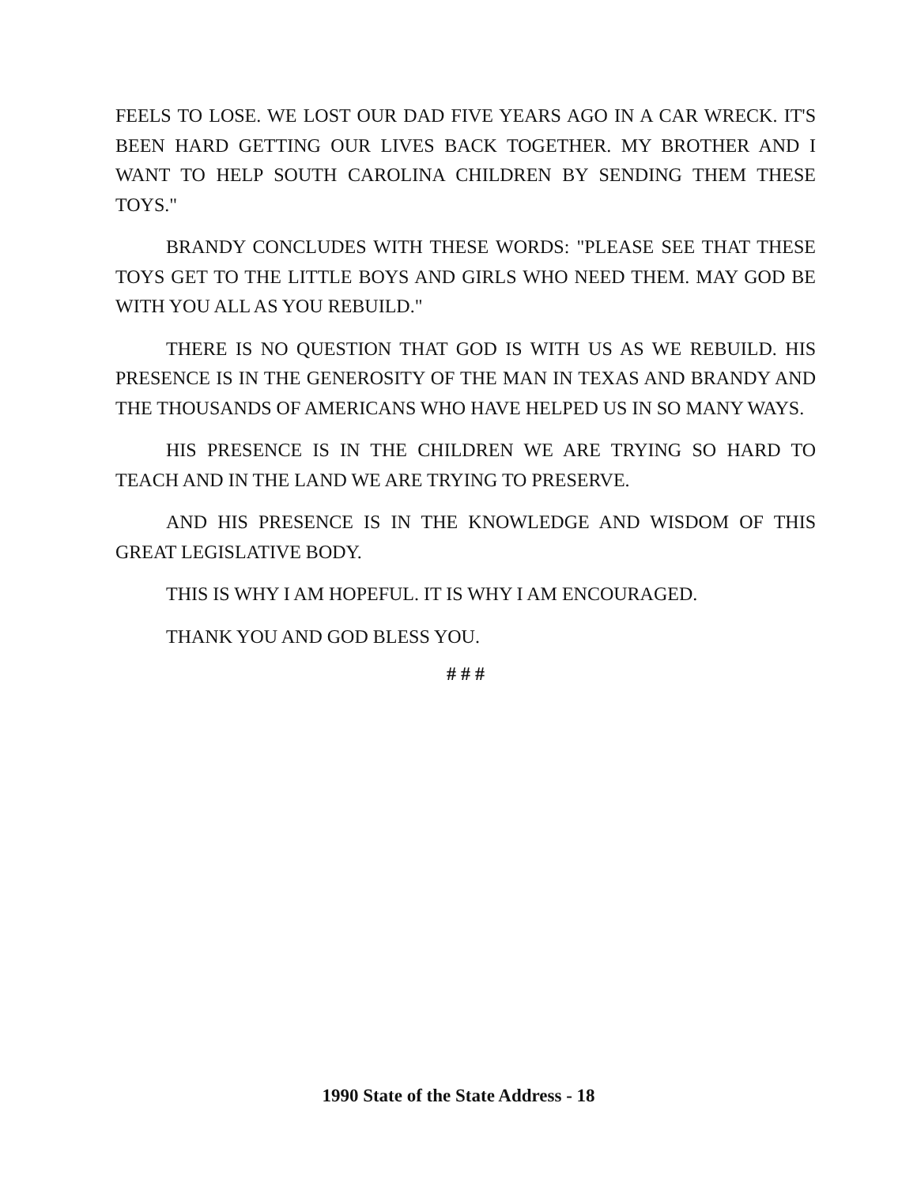FEELS TO LOSE. WE LOST OUR DAD FIVE YEARS AGO IN A CAR WRECK. IT'S BEEN HARD GETTING OUR LIVES BACK TOGETHER. MY BROTHER AND I WANT TO HELP SOUTH CAROLINA CHILDREN BY SENDING THEM THESE TOYS."
BRANDY CONCLUDES WITH THESE WORDS: "PLEASE SEE THAT THESE TOYS GET TO THE LITTLE BOYS AND GIRLS WHO NEED THEM. MAY GOD BE WITH YOU ALL AS YOU REBUILD."
THERE IS NO QUESTION THAT GOD IS WITH US AS WE REBUILD. HIS PRESENCE IS IN THE GENEROSITY OF THE MAN IN TEXAS AND BRANDY AND THE THOUSANDS OF AMERICANS WHO HAVE HELPED US IN SO MANY WAYS.
HIS PRESENCE IS IN THE CHILDREN WE ARE TRYING SO HARD TO TEACH AND IN THE LAND WE ARE TRYING TO PRESERVE.
AND HIS PRESENCE IS IN THE KNOWLEDGE AND WISDOM OF THIS GREAT LEGISLATIVE BODY.
THIS IS WHY I AM HOPEFUL. IT IS WHY I AM ENCOURAGED.
THANK YOU AND GOD BLESS YOU.
# # #
1990 State of the State Address - 18